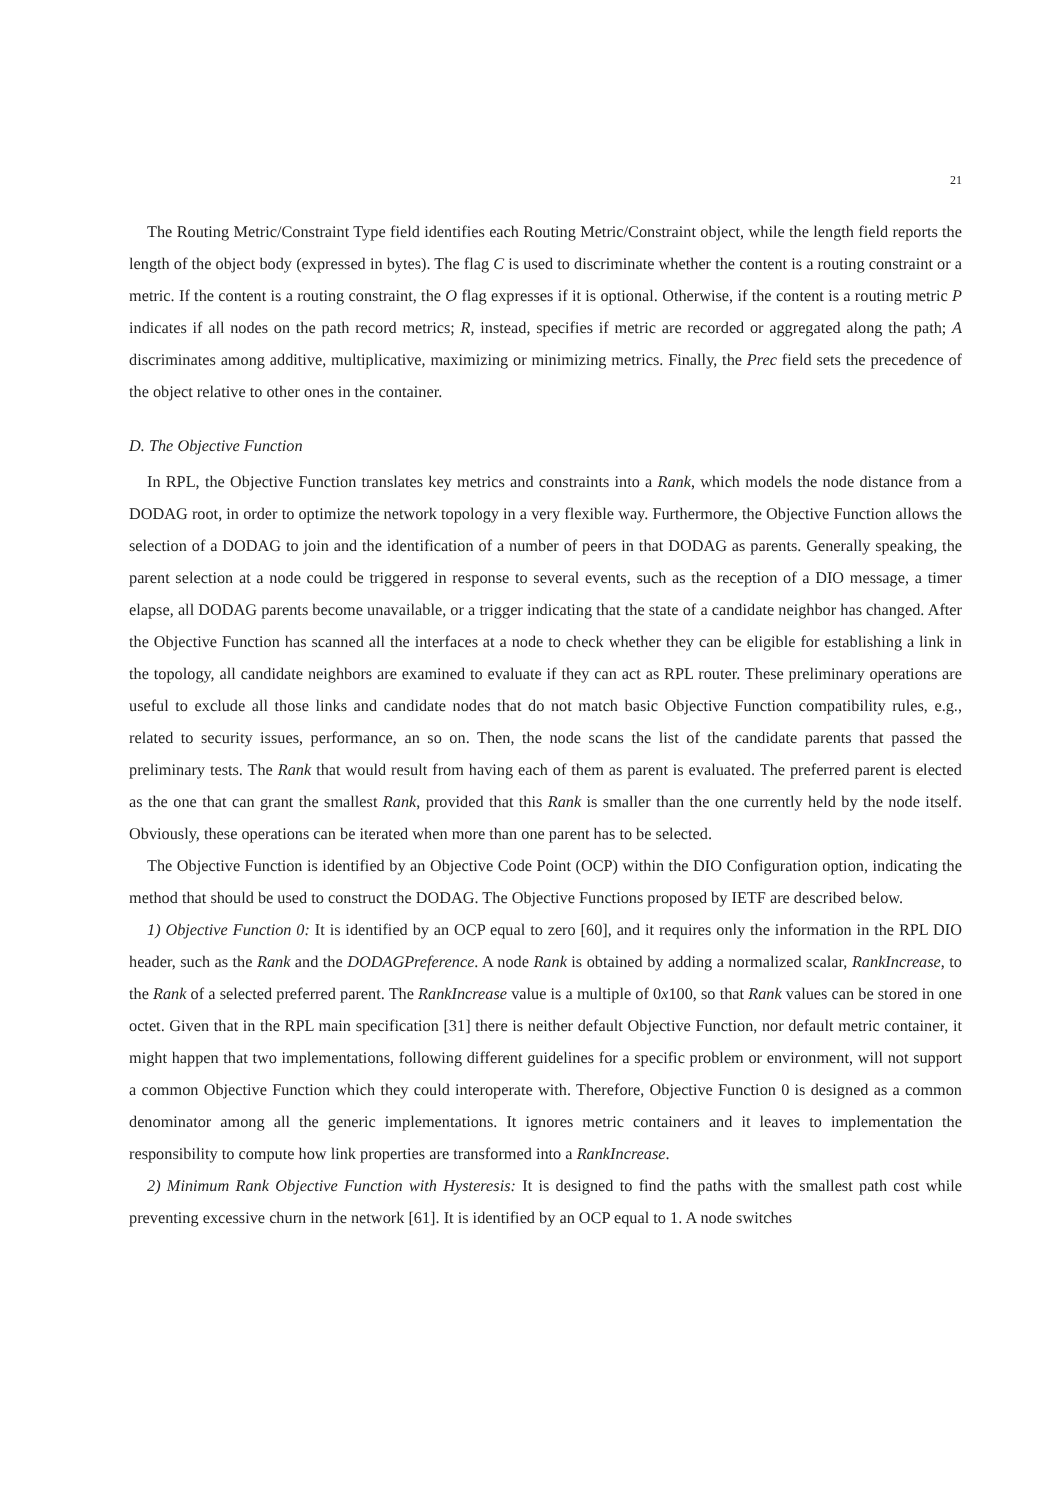21
The Routing Metric/Constraint Type field identifies each Routing Metric/Constraint object, while the length field reports the length of the object body (expressed in bytes). The flag C is used to discriminate whether the content is a routing constraint or a metric. If the content is a routing constraint, the O flag expresses if it is optional. Otherwise, if the content is a routing metric P indicates if all nodes on the path record metrics; R, instead, specifies if metric are recorded or aggregated along the path; A discriminates among additive, multiplicative, maximizing or minimizing metrics. Finally, the Prec field sets the precedence of the object relative to other ones in the container.
D. The Objective Function
In RPL, the Objective Function translates key metrics and constraints into a Rank, which models the node distance from a DODAG root, in order to optimize the network topology in a very flexible way. Furthermore, the Objective Function allows the selection of a DODAG to join and the identification of a number of peers in that DODAG as parents. Generally speaking, the parent selection at a node could be triggered in response to several events, such as the reception of a DIO message, a timer elapse, all DODAG parents become unavailable, or a trigger indicating that the state of a candidate neighbor has changed. After the Objective Function has scanned all the interfaces at a node to check whether they can be eligible for establishing a link in the topology, all candidate neighbors are examined to evaluate if they can act as RPL router. These preliminary operations are useful to exclude all those links and candidate nodes that do not match basic Objective Function compatibility rules, e.g., related to security issues, performance, an so on. Then, the node scans the list of the candidate parents that passed the preliminary tests. The Rank that would result from having each of them as parent is evaluated. The preferred parent is elected as the one that can grant the smallest Rank, provided that this Rank is smaller than the one currently held by the node itself. Obviously, these operations can be iterated when more than one parent has to be selected.
The Objective Function is identified by an Objective Code Point (OCP) within the DIO Configuration option, indicating the method that should be used to construct the DODAG. The Objective Functions proposed by IETF are described below.
1) Objective Function 0: It is identified by an OCP equal to zero [60], and it requires only the information in the RPL DIO header, such as the Rank and the DODAGPreference. A node Rank is obtained by adding a normalized scalar, RankIncrease, to the Rank of a selected preferred parent. The RankIncrease value is a multiple of 0x100, so that Rank values can be stored in one octet. Given that in the RPL main specification [31] there is neither default Objective Function, nor default metric container, it might happen that two implementations, following different guidelines for a specific problem or environment, will not support a common Objective Function which they could interoperate with. Therefore, Objective Function 0 is designed as a common denominator among all the generic implementations. It ignores metric containers and it leaves to implementation the responsibility to compute how link properties are transformed into a RankIncrease.
2) Minimum Rank Objective Function with Hysteresis: It is designed to find the paths with the smallest path cost while preventing excessive churn in the network [61]. It is identified by an OCP equal to 1. A node switches